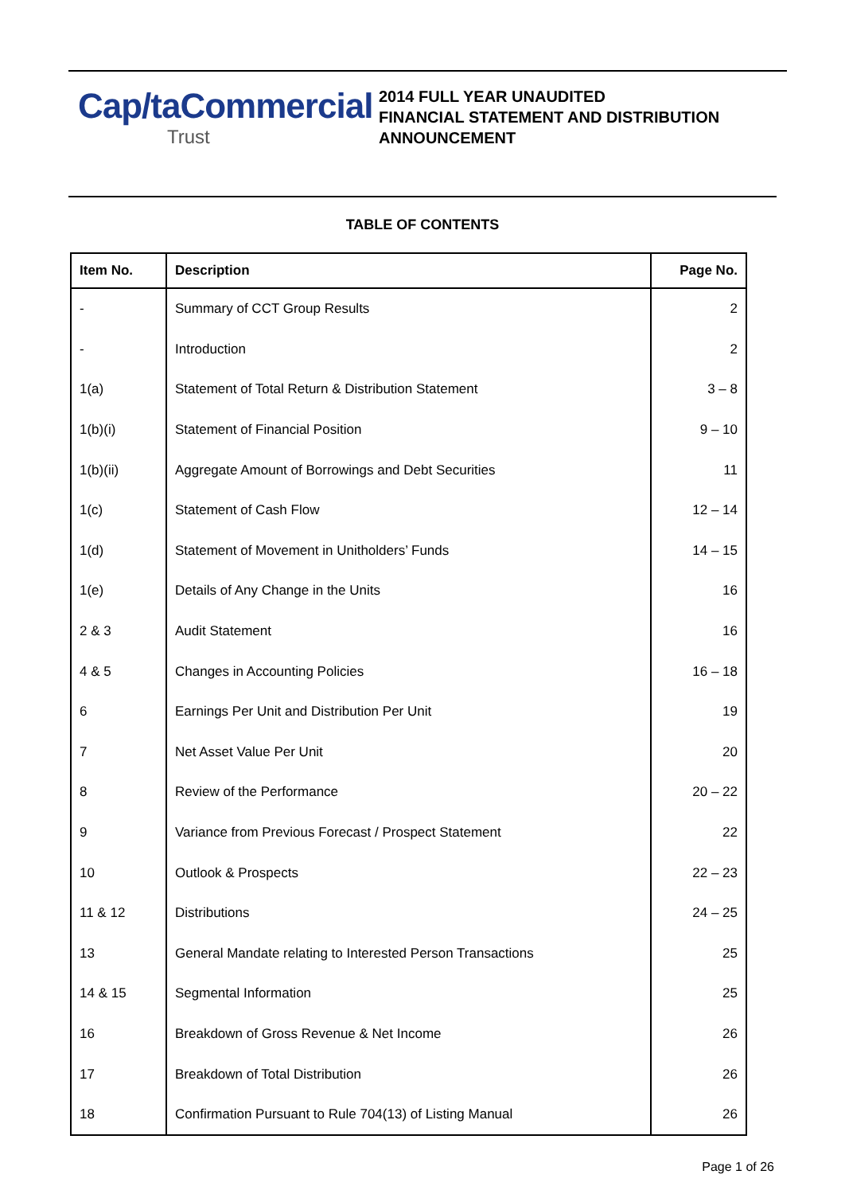Cap/taCommercial
Trust
2014 FULL YEAR UNAUDITED
FINANCIAL STATEMENT AND DISTRIBUTION
ANNOUNCEMENT
TABLE OF CONTENTS
| Item No. | Description | Page No. |
| --- | --- | --- |
| - | Summary of CCT Group Results | 2 |
| - | Introduction | 2 |
| 1(a) | Statement of Total Return & Distribution Statement | 3 – 8 |
| 1(b)(i) | Statement of Financial Position | 9 – 10 |
| 1(b)(ii) | Aggregate Amount of Borrowings and Debt Securities | 11 |
| 1(c) | Statement of Cash Flow | 12 – 14 |
| 1(d) | Statement of Movement in Unitholders’ Funds | 14 – 15 |
| 1(e) | Details of Any Change in the Units | 16 |
| 2 & 3 | Audit Statement | 16 |
| 4 & 5 | Changes in Accounting Policies | 16 – 18 |
| 6 | Earnings Per Unit and Distribution Per Unit | 19 |
| 7 | Net Asset Value Per Unit | 20 |
| 8 | Review of the Performance | 20 – 22 |
| 9 | Variance from Previous Forecast / Prospect Statement | 22 |
| 10 | Outlook & Prospects | 22 – 23 |
| 11 & 12 | Distributions | 24 – 25 |
| 13 | General Mandate relating to Interested Person Transactions | 25 |
| 14 & 15 | Segmental Information | 25 |
| 16 | Breakdown of Gross Revenue & Net Income | 26 |
| 17 | Breakdown of Total Distribution | 26 |
| 18 | Confirmation Pursuant to Rule 704(13) of Listing Manual | 26 |
Page 1 of 26